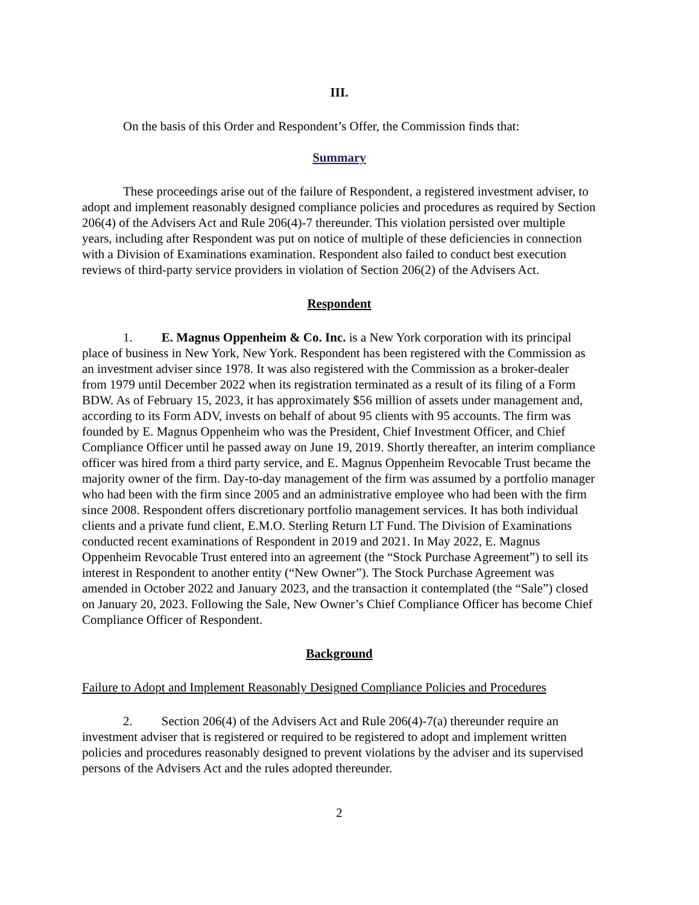III.
On the basis of this Order and Respondent’s Offer, the Commission finds that:
Summary
These proceedings arise out of the failure of Respondent, a registered investment adviser, to adopt and implement reasonably designed compliance policies and procedures as required by Section 206(4) of the Advisers Act and Rule 206(4)-7 thereunder. This violation persisted over multiple years, including after Respondent was put on notice of multiple of these deficiencies in connection with a Division of Examinations examination. Respondent also failed to conduct best execution reviews of third-party service providers in violation of Section 206(2) of the Advisers Act.
Respondent
1. E. Magnus Oppenheim & Co. Inc. is a New York corporation with its principal place of business in New York, New York. Respondent has been registered with the Commission as an investment adviser since 1978. It was also registered with the Commission as a broker-dealer from 1979 until December 2022 when its registration terminated as a result of its filing of a Form BDW. As of February 15, 2023, it has approximately $56 million of assets under management and, according to its Form ADV, invests on behalf of about 95 clients with 95 accounts. The firm was founded by E. Magnus Oppenheim who was the President, Chief Investment Officer, and Chief Compliance Officer until he passed away on June 19, 2019. Shortly thereafter, an interim compliance officer was hired from a third party service, and E. Magnus Oppenheim Revocable Trust became the majority owner of the firm. Day-to-day management of the firm was assumed by a portfolio manager who had been with the firm since 2005 and an administrative employee who had been with the firm since 2008. Respondent offers discretionary portfolio management services. It has both individual clients and a private fund client, E.M.O. Sterling Return LT Fund. The Division of Examinations conducted recent examinations of Respondent in 2019 and 2021. In May 2022, E. Magnus Oppenheim Revocable Trust entered into an agreement (the “Stock Purchase Agreement”) to sell its interest in Respondent to another entity (“New Owner”). The Stock Purchase Agreement was amended in October 2022 and January 2023, and the transaction it contemplated (the “Sale”) closed on January 20, 2023. Following the Sale, New Owner’s Chief Compliance Officer has become Chief Compliance Officer of Respondent.
Background
Failure to Adopt and Implement Reasonably Designed Compliance Policies and Procedures
2. Section 206(4) of the Advisers Act and Rule 206(4)-7(a) thereunder require an investment adviser that is registered or required to be registered to adopt and implement written policies and procedures reasonably designed to prevent violations by the adviser and its supervised persons of the Advisers Act and the rules adopted thereunder.
2